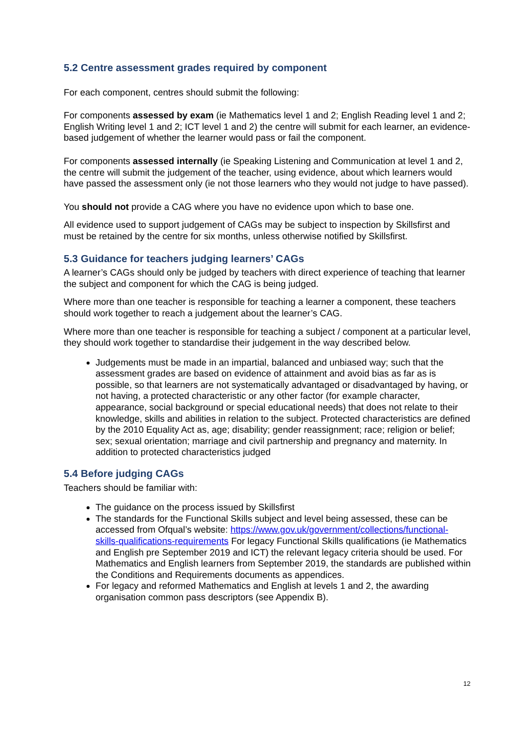5.2 Centre assessment grades required by component
For each component, centres should submit the following:
For components assessed by exam (ie Mathematics level 1 and 2; English Reading level 1 and 2; English Writing level 1 and 2; ICT level 1 and 2) the centre will submit for each learner, an evidence-based judgement of whether the learner would pass or fail the component.
For components assessed internally (ie Speaking Listening and Communication at level 1 and 2, the centre will submit the judgement of the teacher, using evidence, about which learners would have passed the assessment only (ie not those learners who they would not judge to have passed).
You should not provide a CAG where you have no evidence upon which to base one.
All evidence used to support judgement of CAGs may be subject to inspection by Skillsfirst and must be retained by the centre for six months, unless otherwise notified by Skillsfirst.
5.3 Guidance for teachers judging learners’ CAGs
A learner’s CAGs should only be judged by teachers with direct experience of teaching that learner the subject and component for which the CAG is being judged.
Where more than one teacher is responsible for teaching a learner a component, these teachers should work together to reach a judgement about the learner’s CAG.
Where more than one teacher is responsible for teaching a subject / component at a particular level, they should work together to standardise their judgement in the way described below.
Judgements must be made in an impartial, balanced and unbiased way; such that the assessment grades are based on evidence of attainment and avoid bias as far as is possible, so that learners are not systematically advantaged or disadvantaged by having, or not having, a protected characteristic or any other factor (for example character, appearance, social background or special educational needs) that does not relate to their knowledge, skills and abilities in relation to the subject. Protected characteristics are defined by the 2010 Equality Act as, age; disability; gender reassignment; race; religion or belief; sex; sexual orientation; marriage and civil partnership and pregnancy and maternity. In addition to protected characteristics judged
5.4 Before judging CAGs
Teachers should be familiar with:
The guidance on the process issued by Skillsfirst
The standards for the Functional Skills subject and level being assessed, these can be accessed from Ofqual’s website: https://www.gov.uk/government/collections/functional-skills-qualifications-requirements For legacy Functional Skills qualifications (ie Mathematics and English pre September 2019 and ICT) the relevant legacy criteria should be used. For Mathematics and English learners from September 2019, the standards are published within the Conditions and Requirements documents as appendices.
For legacy and reformed Mathematics and English at levels 1 and 2, the awarding organisation common pass descriptors (see Appendix B).
12